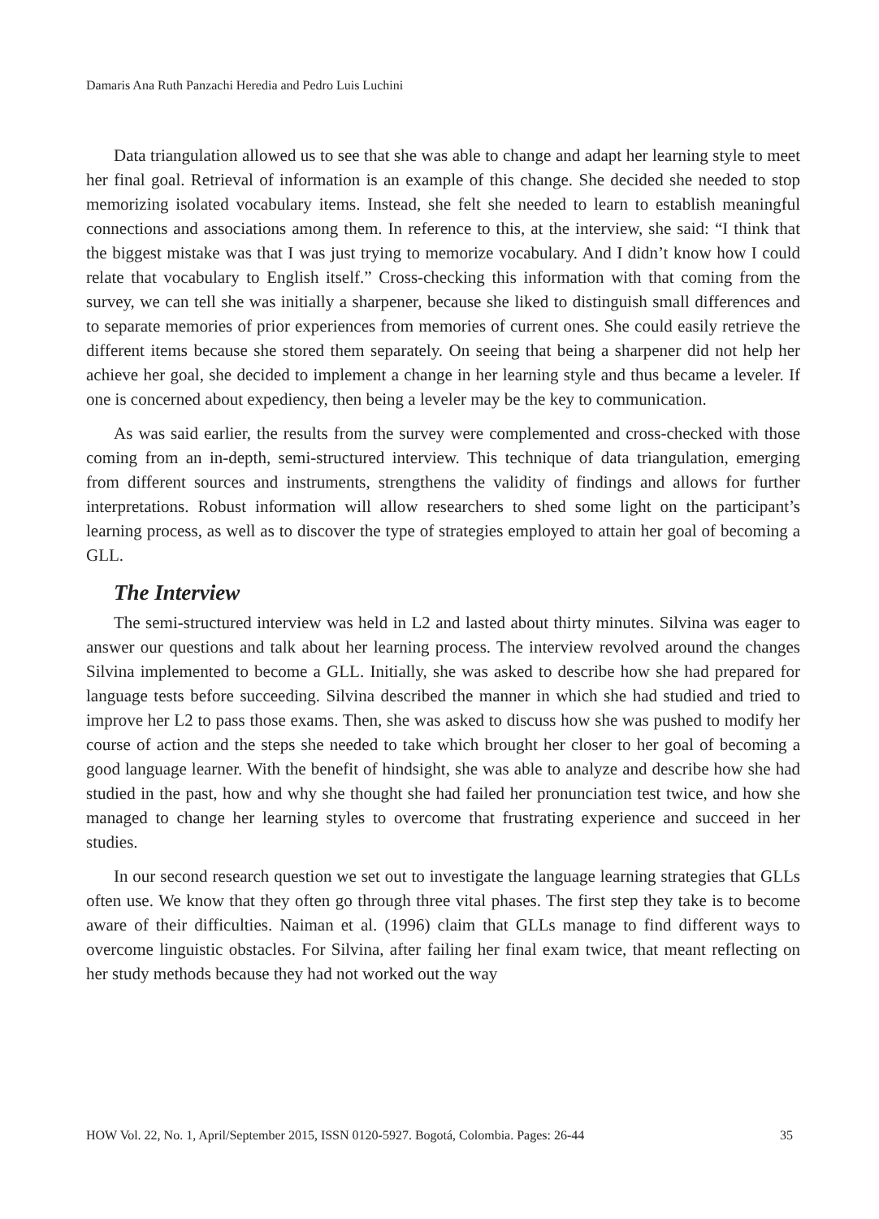Damaris Ana Ruth Panzachi Heredia and Pedro Luis Luchini
Data triangulation allowed us to see that she was able to change and adapt her learning style to meet her final goal. Retrieval of information is an example of this change. She decided she needed to stop memorizing isolated vocabulary items. Instead, she felt she needed to learn to establish meaningful connections and associations among them. In reference to this, at the interview, she said: “I think that the biggest mistake was that I was just trying to memorize vocabulary. And I didn’t know how I could relate that vocabulary to English itself.” Cross-checking this information with that coming from the survey, we can tell she was initially a sharpener, because she liked to distinguish small differences and to separate memories of prior experiences from memories of current ones. She could easily retrieve the different items because she stored them separately. On seeing that being a sharpener did not help her achieve her goal, she decided to implement a change in her learning style and thus became a leveler. If one is concerned about expediency, then being a leveler may be the key to communication.
As was said earlier, the results from the survey were complemented and cross-checked with those coming from an in-depth, semi-structured interview. This technique of data triangulation, emerging from different sources and instruments, strengthens the validity of findings and allows for further interpretations. Robust information will allow researchers to shed some light on the participant’s learning process, as well as to discover the type of strategies employed to attain her goal of becoming a GLL.
The Interview
The semi-structured interview was held in L2 and lasted about thirty minutes. Silvina was eager to answer our questions and talk about her learning process. The interview revolved around the changes Silvina implemented to become a GLL. Initially, she was asked to describe how she had prepared for language tests before succeeding. Silvina described the manner in which she had studied and tried to improve her L2 to pass those exams. Then, she was asked to discuss how she was pushed to modify her course of action and the steps she needed to take which brought her closer to her goal of becoming a good language learner. With the benefit of hindsight, she was able to analyze and describe how she had studied in the past, how and why she thought she had failed her pronunciation test twice, and how she managed to change her learning styles to overcome that frustrating experience and succeed in her studies.
In our second research question we set out to investigate the language learning strategies that GLLs often use. We know that they often go through three vital phases. The first step they take is to become aware of their difficulties. Naiman et al. (1996) claim that GLLs manage to find different ways to overcome linguistic obstacles. For Silvina, after failing her final exam twice, that meant reflecting on her study methods because they had not worked out the way
HOW Vol. 22, No. 1, April/September 2015, ISSN 0120-5927. Bogotá, Colombia. Pages: 26-44 35